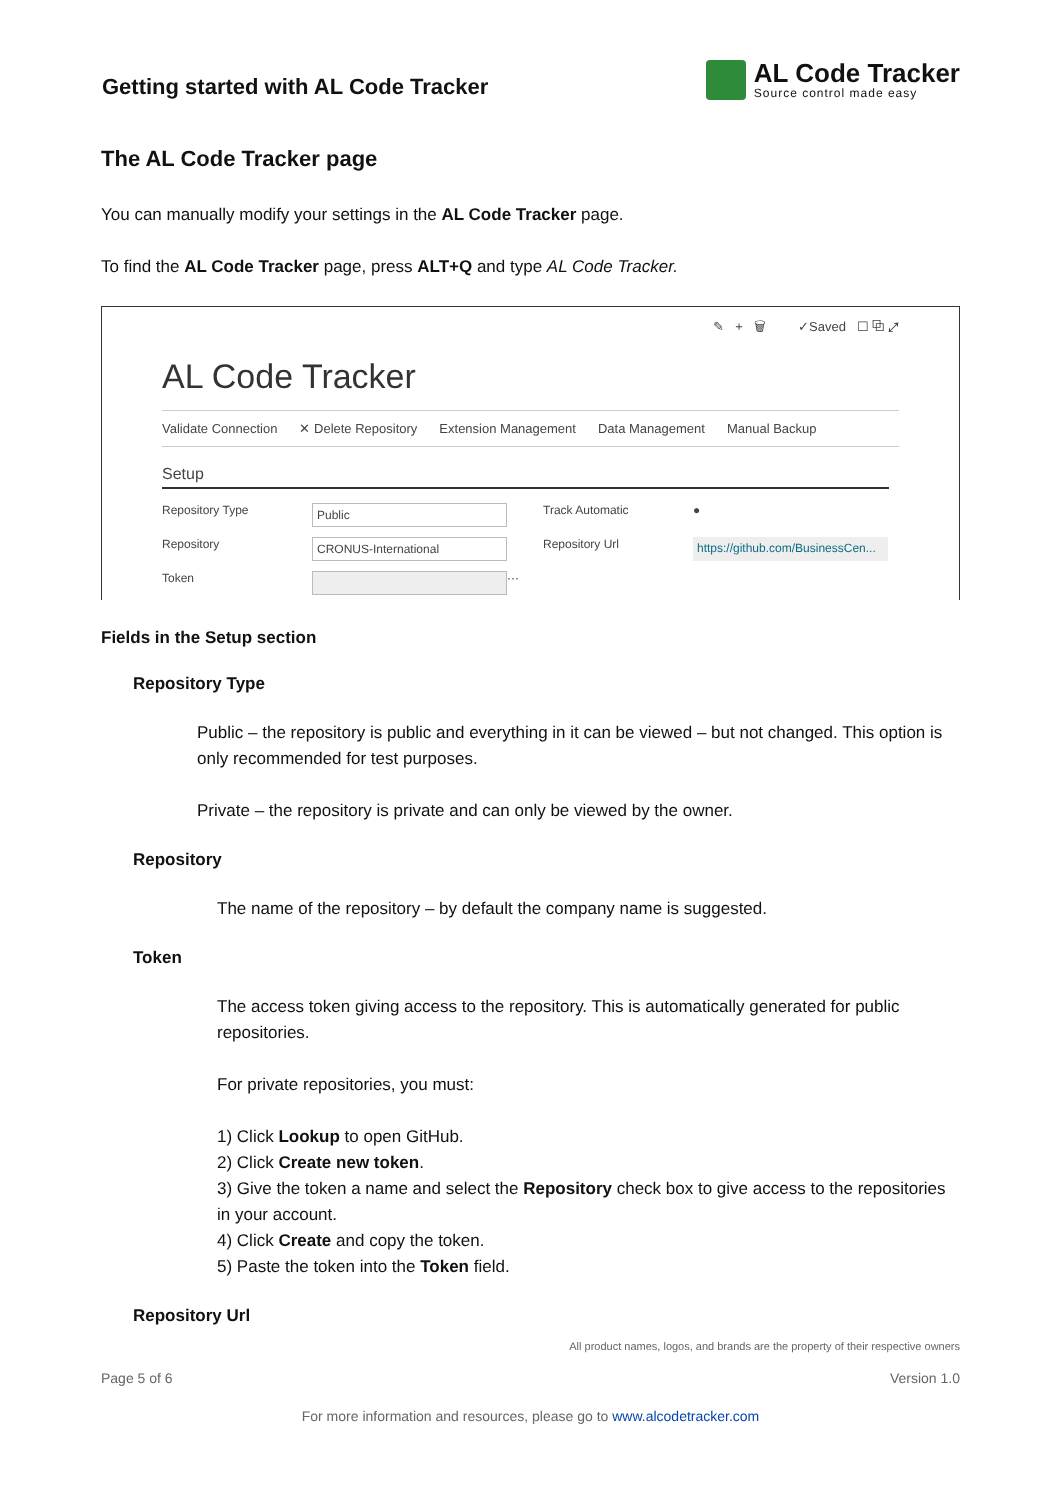Getting started with AL Code Tracker
AL Code Tracker
Source control made easy
The AL Code Tracker page
You can manually modify your settings in the AL Code Tracker page.
To find the AL Code Tracker page, press ALT+Q and type AL Code Tracker.
✎ + 🗑 ✓Saved ☐ ⧉ ⤢
AL Code Tracker
Validate Connection ✕ Delete Repository Extension Management Data Management Manual Backup
Setup
Repository Type Public Track Automatic ● Repository CRONUS-International Repository Url https://github.com/BusinessCen... Token ···
Fields in the Setup section
Repository Type
Public – the repository is public and everything in it can be viewed – but not changed. This option is only recommended for test purposes.
Private – the repository is private and can only be viewed by the owner.
Repository
The name of the repository – by default the company name is suggested.
Token
The access token giving access to the repository. This is automatically generated for public repositories.
For private repositories, you must:
1) Click Lookup to open GitHub.
2) Click Create new token.
3) Give the token a name and select the Repository check box to give access to the repositories in your account.
4) Click Create and copy the token.
5) Paste the token into the Token field.
Repository Url
All product names, logos, and brands are the property of their respective owners
Page 5 of 6 Version 1.0
For more information and resources, please go to www.alcodetracker.com